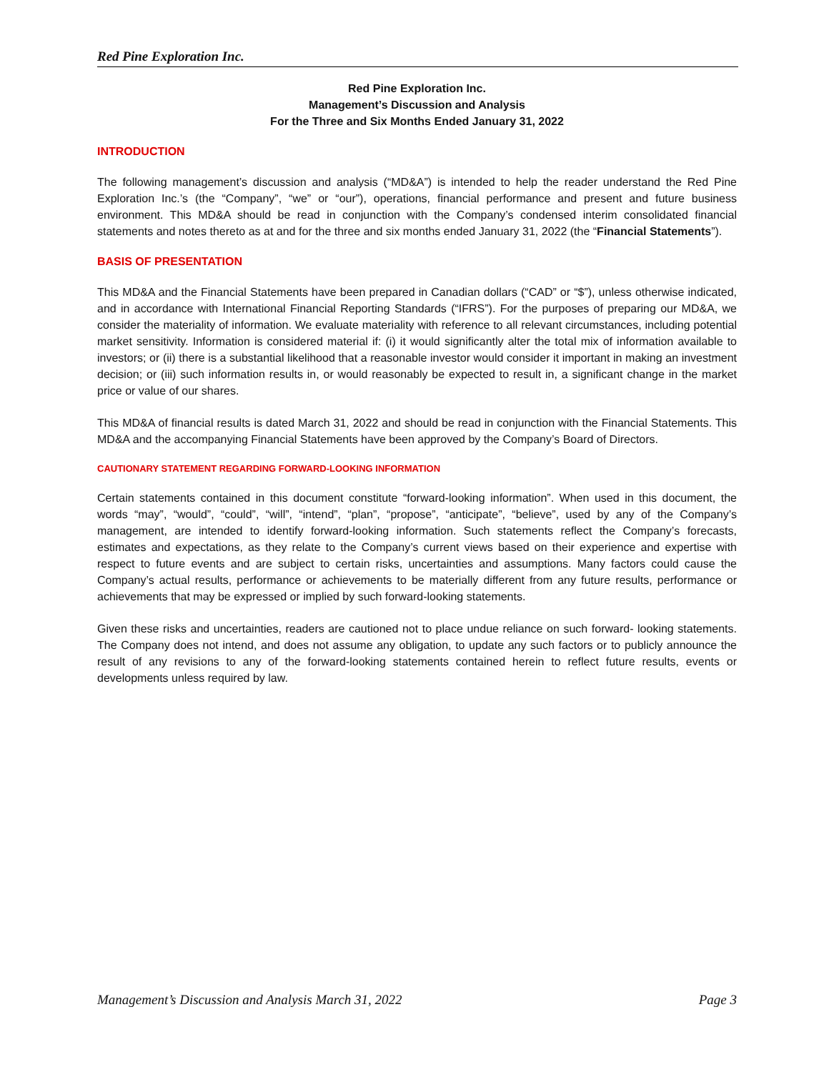Red Pine Exploration Inc.
Red Pine Exploration Inc.
Management’s Discussion and Analysis
For the Three and Six Months Ended January 31, 2022
INTRODUCTION
The following management’s discussion and analysis (“MD&A”) is intended to help the reader understand the Red Pine Exploration Inc.’s (the “Company”, “we” or “our”), operations, financial performance and present and future business environment. This MD&A should be read in conjunction with the Company’s condensed interim consolidated financial statements and notes thereto as at and for the three and six months ended January 31, 2022 (the “Financial Statements”).
BASIS OF PRESENTATION
This MD&A and the Financial Statements have been prepared in Canadian dollars (“CAD” or “$”), unless otherwise indicated, and in accordance with International Financial Reporting Standards (“IFRS”). For the purposes of preparing our MD&A, we consider the materiality of information. We evaluate materiality with reference to all relevant circumstances, including potential market sensitivity. Information is considered material if: (i) it would significantly alter the total mix of information available to investors; or (ii) there is a substantial likelihood that a reasonable investor would consider it important in making an investment decision; or (iii) such information results in, or would reasonably be expected to result in, a significant change in the market price or value of our shares.
This MD&A of financial results is dated March 31, 2022 and should be read in conjunction with the Financial Statements. This MD&A and the accompanying Financial Statements have been approved by the Company’s Board of Directors.
CAUTIONARY STATEMENT REGARDING FORWARD-LOOKING INFORMATION
Certain statements contained in this document constitute “forward-looking information”. When used in this document, the words “may”, “would”, “could”, “will”, “intend”, “plan”, “propose”, “anticipate”, “believe”, used by any of the Company’s management, are intended to identify forward-looking information. Such statements reflect the Company’s forecasts, estimates and expectations, as they relate to the Company’s current views based on their experience and expertise with respect to future events and are subject to certain risks, uncertainties and assumptions. Many factors could cause the Company’s actual results, performance or achievements to be materially different from any future results, performance or achievements that may be expressed or implied by such forward-looking statements.
Given these risks and uncertainties, readers are cautioned not to place undue reliance on such forward- looking statements. The Company does not intend, and does not assume any obligation, to update any such factors or to publicly announce the result of any revisions to any of the forward-looking statements contained herein to reflect future results, events or developments unless required by law.
Management’s Discussion and Analysis March 31, 2022 Page 3